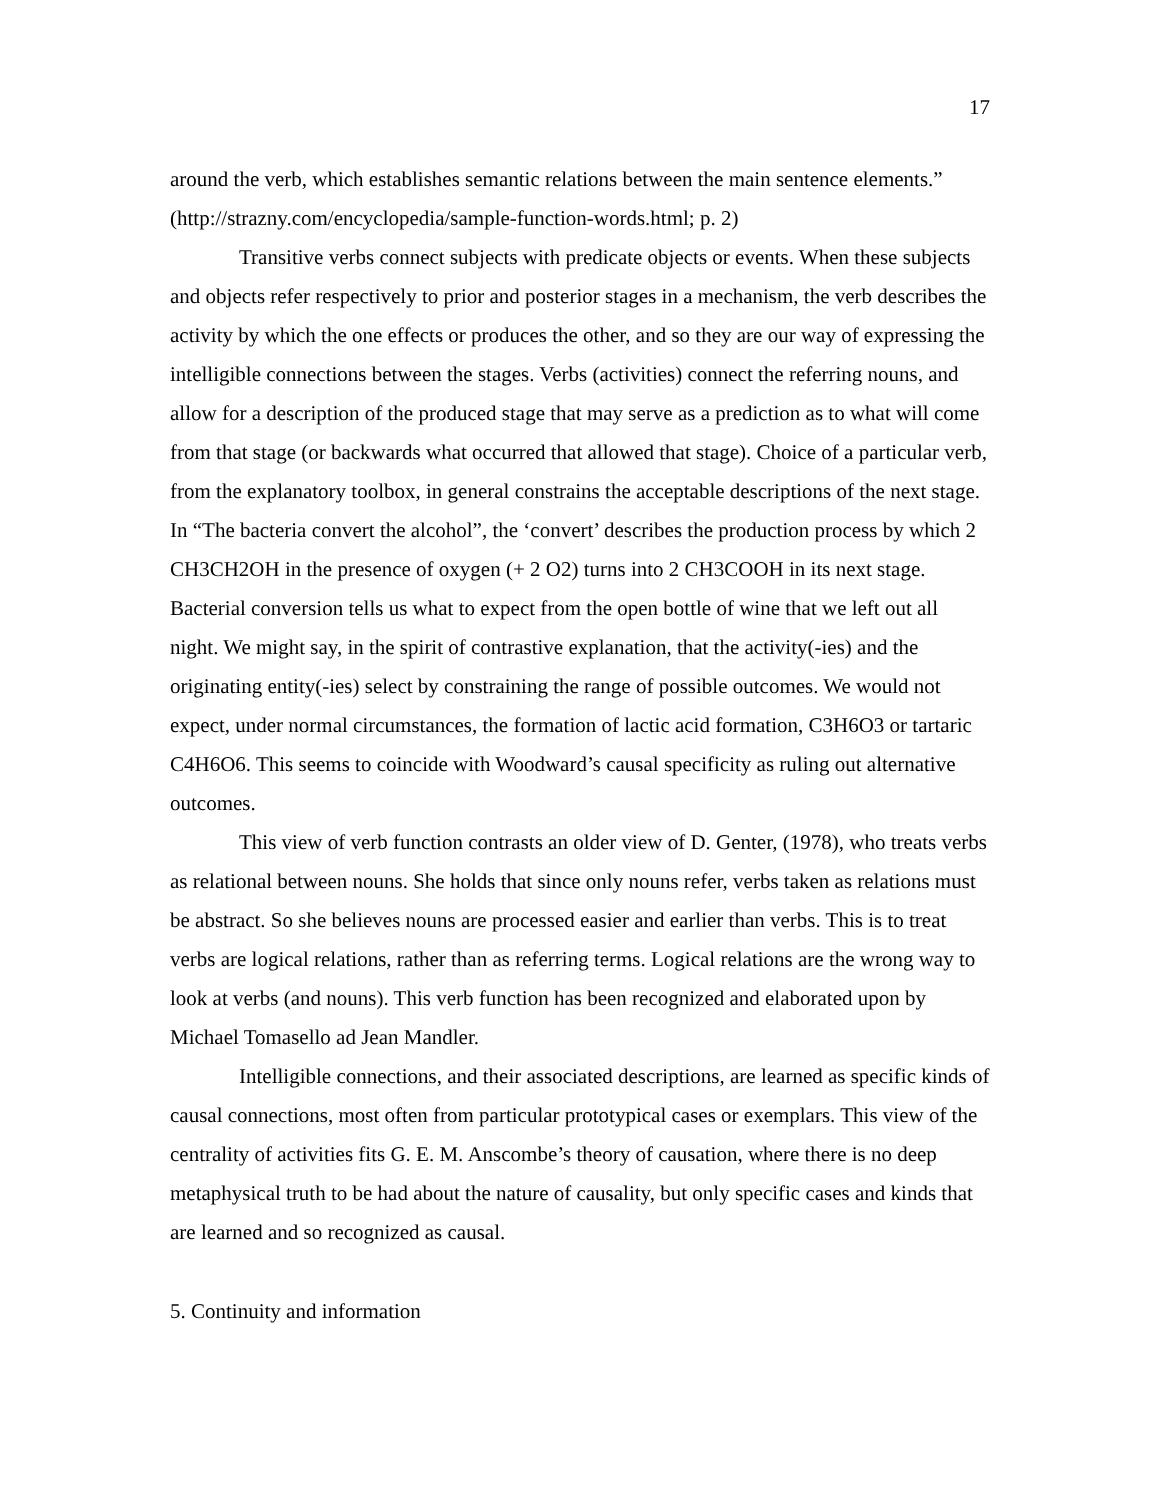17
around the verb, which establishes semantic relations between the main sentence elements.” (http://strazny.com/encyclopedia/sample-function-words.html; p. 2)
Transitive verbs connect subjects with predicate objects or events. When these subjects and objects refer respectively to prior and posterior stages in a mechanism, the verb describes the activity by which the one effects or produces the other, and so they are our way of expressing the intelligible connections between the stages. Verbs (activities) connect the referring nouns, and allow for a description of the produced stage that may serve as a prediction as to what will come from that stage (or backwards what occurred that allowed that stage). Choice of a particular verb, from the explanatory toolbox, in general constrains the acceptable descriptions of the next stage. In “The bacteria convert the alcohol”, the ‘convert’ describes the production process by which 2 CH3CH2OH in the presence of oxygen (+ 2 O2) turns into 2 CH3COOH in its next stage. Bacterial conversion tells us what to expect from the open bottle of wine that we left out all night. We might say, in the spirit of contrastive explanation, that the activity(-ies) and the originating entity(-ies) select by constraining the range of possible outcomes. We would not expect, under normal circumstances, the formation of lactic acid formation, C3H6O3 or tartaric C4H6O6. This seems to coincide with Woodward’s causal specificity as ruling out alternative outcomes.
This view of verb function contrasts an older view of D. Genter, (1978), who treats verbs as relational between nouns. She holds that since only nouns refer, verbs taken as relations must be abstract. So she believes nouns are processed easier and earlier than verbs. This is to treat verbs are logical relations, rather than as referring terms. Logical relations are the wrong way to look at verbs (and nouns). This verb function has been recognized and elaborated upon by Michael Tomasello ad Jean Mandler.
Intelligible connections, and their associated descriptions, are learned as specific kinds of causal connections, most often from particular prototypical cases or exemplars. This view of the centrality of activities fits G. E. M. Anscombe’s theory of causation, where there is no deep metaphysical truth to be had about the nature of causality, but only specific cases and kinds that are learned and so recognized as causal.
5. Continuity and information